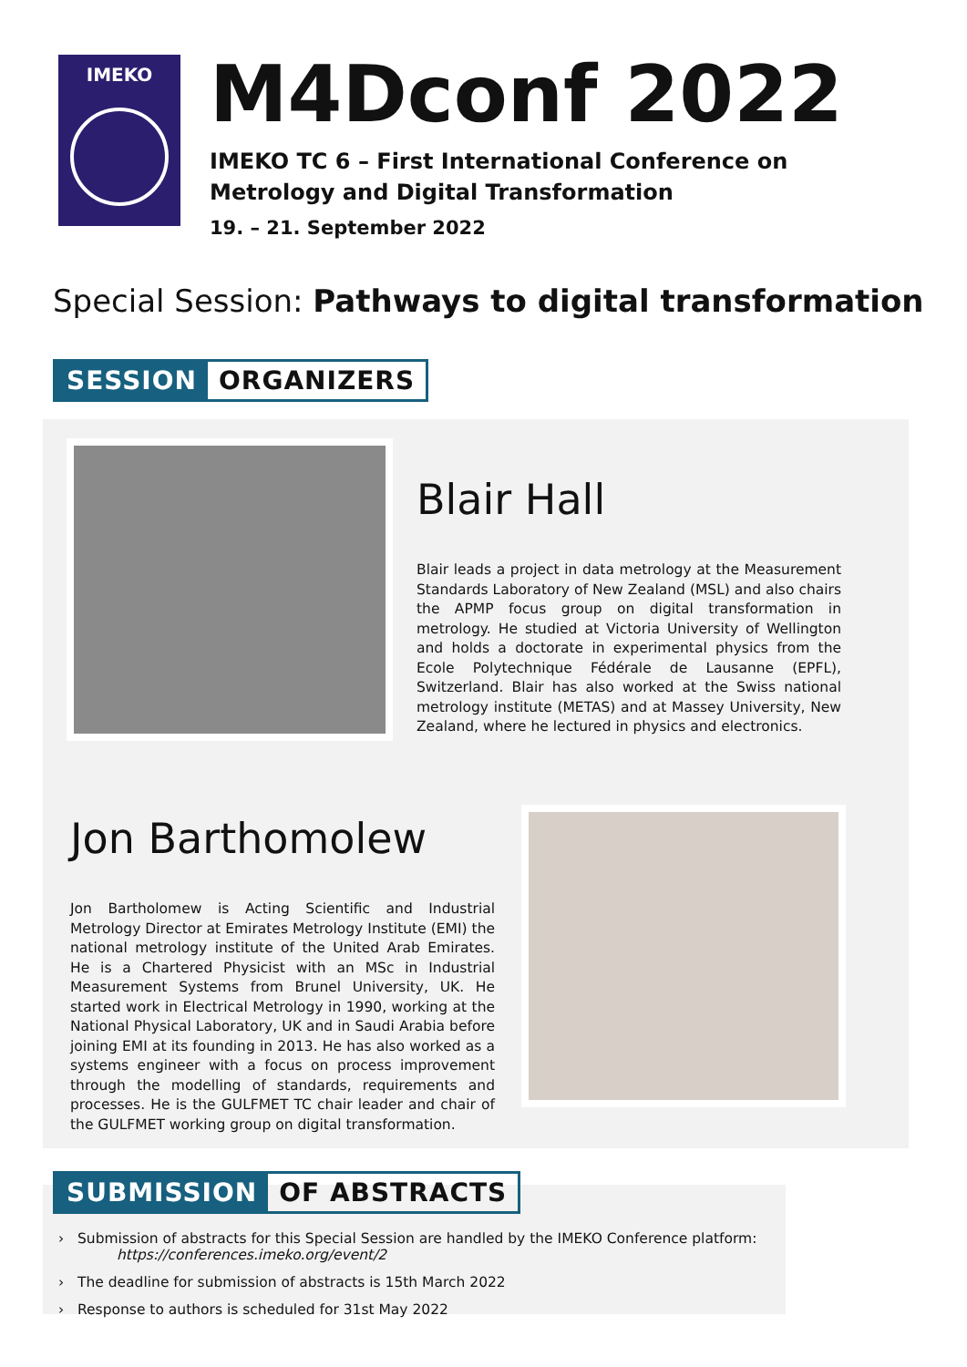IMEKO
M4Dconf 2022
IMEKO TC 6 – First International Conference on
Metrology and Digital Transformation
19. – 21. September 2022
Special Session: Pathways to digital transformation
SESSION ORGANIZERS
Blair Hall
Blair leads a project in data metrology at the Measurement Standards Laboratory of New Zealand (MSL) and also chairs the APMP focus group on digital transformation in metrology. He studied at Victoria University of Wellington and holds a doctorate in experimental physics from the Ecole Polytechnique Fédérale de Lausanne (EPFL), Switzerland. Blair has also worked at the Swiss national metrology institute (METAS) and at Massey University, New Zealand, where he lectured in physics and electronics.
Jon Barthomolew
Jon Bartholomew is Acting Scientific and Industrial Metrology Director at Emirates Metrology Institute (EMI) the national metrology institute of the United Arab Emirates. He is a Chartered Physicist with an MSc in Industrial Measurement Systems from Brunel University, UK. He started work in Electrical Metrology in 1990, working at the National Physical Laboratory, UK and in Saudi Arabia before joining EMI at its founding in 2013. He has also worked as a systems engineer with a focus on process improvement through the modelling of standards, requirements and processes. He is the GULFMET TC chair leader and chair of the GULFMET working group on digital transformation.
SUBMISSION OF ABSTRACTS
› Submission of abstracts for this Special Session are handled by the IMEKO Conference platform:
https://conferences.imeko.org/event/2
› The deadline for submission of abstracts is 15th March 2022
› Response to authors is scheduled for 31st May 2022